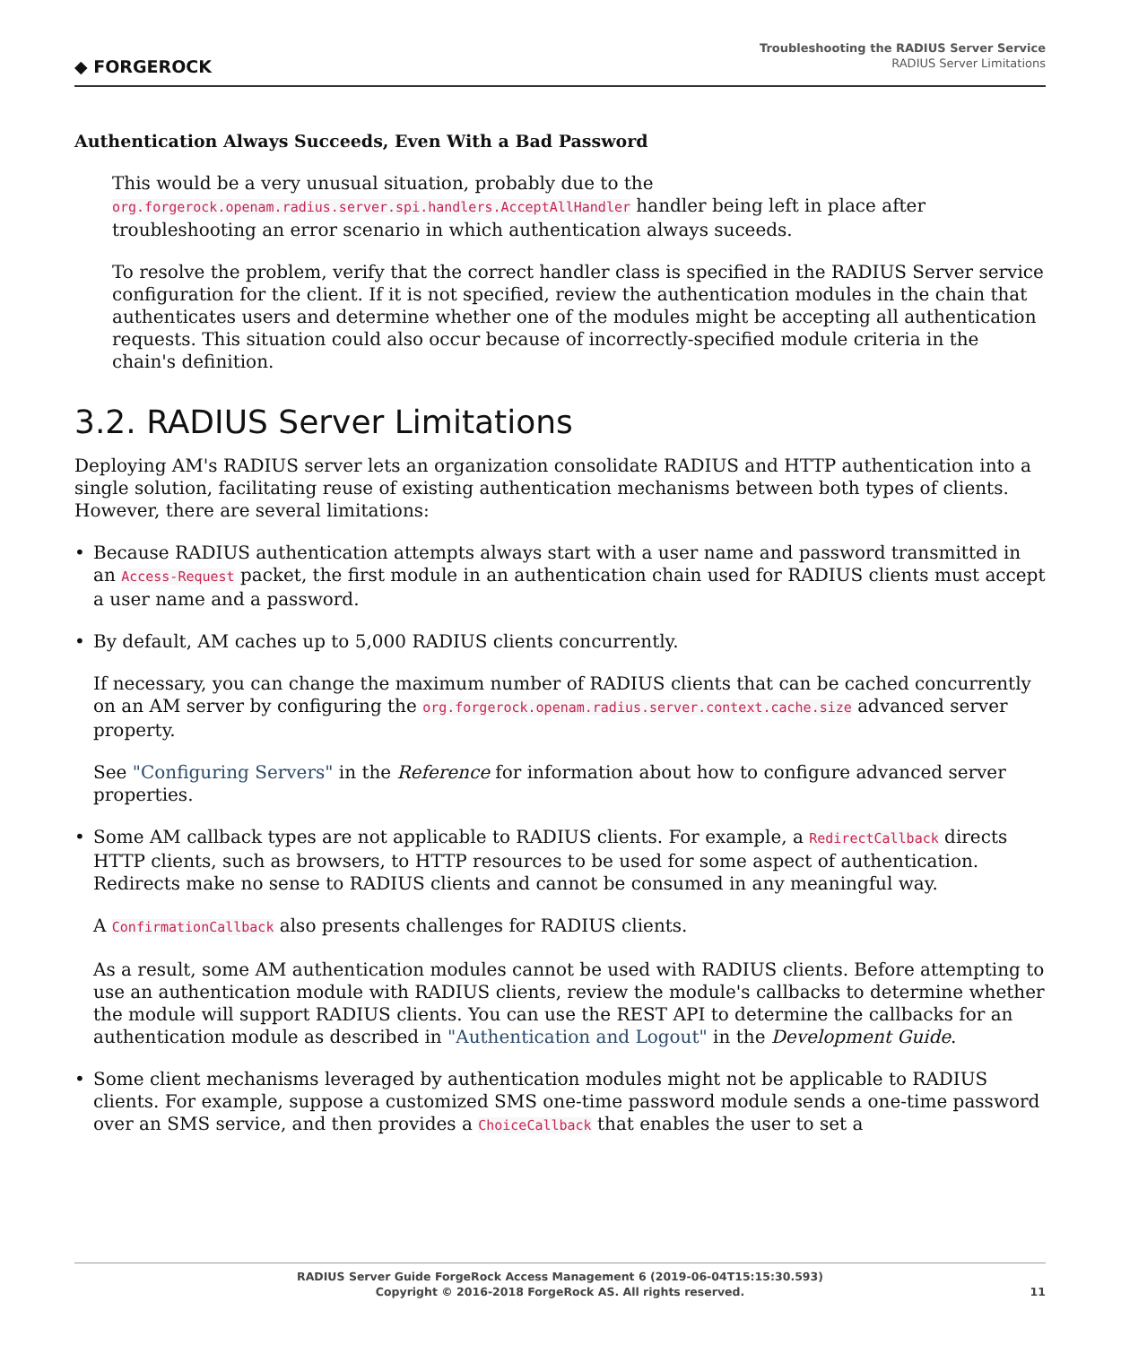◆ FORGEROCK
Troubleshooting the RADIUS Server Service
RADIUS Server Limitations
Authentication Always Succeeds, Even With a Bad Password
This would be a very unusual situation, probably due to the org.forgerock.openam.radius.server.spi.handlers.AcceptAllHandler handler being left in place after troubleshooting an error scenario in which authentication always suceeds.
To resolve the problem, verify that the correct handler class is specified in the RADIUS Server service configuration for the client. If it is not specified, review the authentication modules in the chain that authenticates users and determine whether one of the modules might be accepting all authentication requests. This situation could also occur because of incorrectly-specified module criteria in the chain's definition.
3.2. RADIUS Server Limitations
Deploying AM's RADIUS server lets an organization consolidate RADIUS and HTTP authentication into a single solution, facilitating reuse of existing authentication mechanisms between both types of clients. However, there are several limitations:
• Because RADIUS authentication attempts always start with a user name and password transmitted in an Access-Request packet, the first module in an authentication chain used for RADIUS clients must accept a user name and a password.
• By default, AM caches up to 5,000 RADIUS clients concurrently.
If necessary, you can change the maximum number of RADIUS clients that can be cached concurrently on an AM server by configuring the org.forgerock.openam.radius.server.context.cache.size advanced server property.
See "Configuring Servers" in the Reference for information about how to configure advanced server properties.
• Some AM callback types are not applicable to RADIUS clients. For example, a RedirectCallback directs HTTP clients, such as browsers, to HTTP resources to be used for some aspect of authentication. Redirects make no sense to RADIUS clients and cannot be consumed in any meaningful way.
A ConfirmationCallback also presents challenges for RADIUS clients.
As a result, some AM authentication modules cannot be used with RADIUS clients. Before attempting to use an authentication module with RADIUS clients, review the module's callbacks to determine whether the module will support RADIUS clients. You can use the REST API to determine the callbacks for an authentication module as described in "Authentication and Logout" in the Development Guide.
• Some client mechanisms leveraged by authentication modules might not be applicable to RADIUS clients. For example, suppose a customized SMS one-time password module sends a one-time password over an SMS service, and then provides a ChoiceCallback that enables the user to set a
RADIUS Server Guide ForgeRock Access Management 6 (2019-06-04T15:15:30.593)
Copyright © 2016-2018 ForgeRock AS. All rights reserved.
11